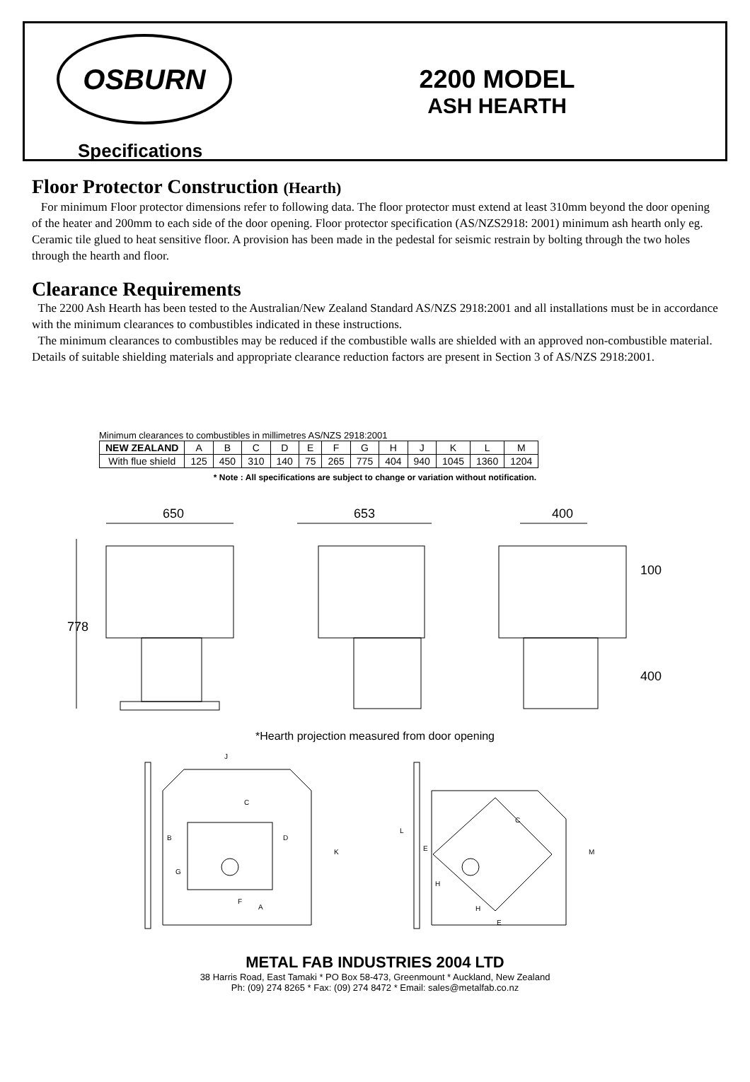OSBURN
Specifications
2200 MODEL
ASH HEARTH
Floor Protector Construction (Hearth)
For minimum Floor protector dimensions refer to following data. The floor protector must extend at least 310mm beyond the door opening of the heater and 200mm to each side of the door opening. Floor protector specification (AS/NZS2918: 2001) minimum ash hearth only eg. Ceramic tile glued to heat sensitive floor. A provision has been made in the pedestal for seismic restrain by bolting through the two holes through the hearth and floor.
Clearance Requirements
The 2200 Ash Hearth has been tested to the Australian/New Zealand Standard AS/NZS 2918:2001 and all installations must be in accordance with the minimum clearances to combustibles indicated in these instructions.
The minimum clearances to combustibles may be reduced if the combustible walls are shielded with an approved non-combustible material. Details of suitable shielding materials and appropriate clearance reduction factors are present in Section 3 of AS/NZS 2918:2001.
Minimum clearances to combustibles in millimetres AS/NZS 2918:2001
| NEW ZEALAND | A | B | C | D | E | F | G | H | J | K | L | M |
| With flue shield | 125 | 450 | 310 | 140 | 75 | 265 | 775 | 404 | 940 | 1045 | 1360 | 1204 |
* Note : All specifications are subject to change or variation without notification.
650
653
400
778
100
400
*Hearth projection measured from door opening
J
C
B
D
G
F
A
K
L
C
E
H
H
E
M
METAL FAB INDUSTRIES 2004 LTD
38 Harris Road, East Tamaki * PO Box 58-473, Greenmount * Auckland, New Zealand
Ph: (09) 274 8265 * Fax: (09) 274 8472 * Email: sales@metalfab.co.nz